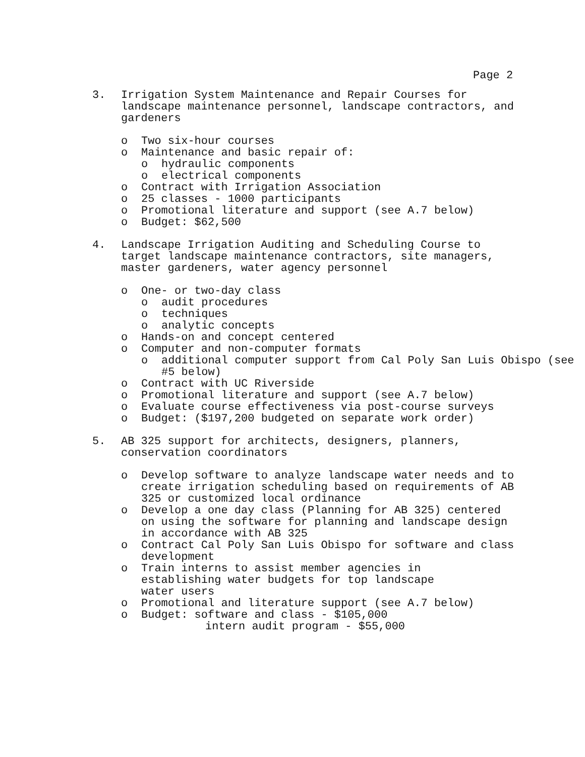Page 2
3. Irrigation System Maintenance and Repair Courses for landscape maintenance personnel, landscape contractors, and gardeners
o Two six-hour courses
o Maintenance and basic repair of:
o hydraulic components
o electrical components
o Contract with Irrigation Association
o 25 classes - 1000 participants
o Promotional literature and support (see A.7 below)
o Budget: $62,500
4. Landscape Irrigation Auditing and Scheduling Course to target landscape maintenance contractors, site managers, master gardeners, water agency personnel
o One- or two-day class
o audit procedures
o techniques
o analytic concepts
o Hands-on and concept centered
o Computer and non-computer formats
o additional computer support from Cal Poly San Luis Obispo (see #5 below)
o Contract with UC Riverside
o Promotional literature and support (see A.7 below)
o Evaluate course effectiveness via post-course surveys
o Budget: ($197,200 budgeted on separate work order)
5. AB 325 support for architects, designers, planners, conservation coordinators
o Develop software to analyze landscape water needs and to create irrigation scheduling based on requirements of AB 325 or customized local ordinance
o Develop a one day class (Planning for AB 325) centered on using the software for planning and landscape design in accordance with AB 325
o Contract Cal Poly San Luis Obispo for software and class development
o Train interns to assist member agencies in establishing water budgets for top landscape water users
o Promotional and literature support (see A.7 below)
o Budget: software and class - $105,000
intern audit program - $55,000